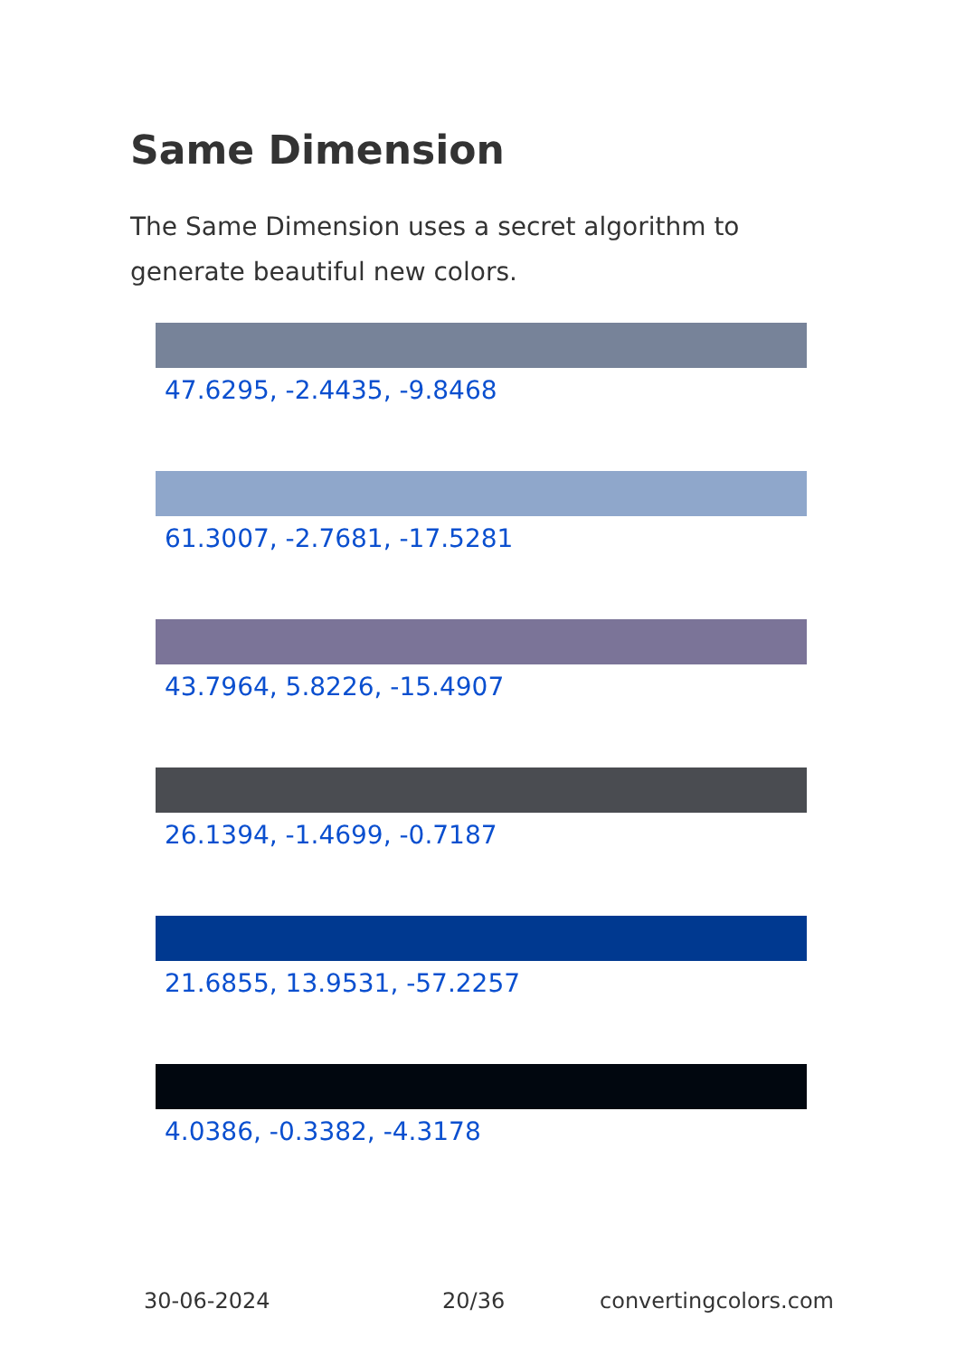Same Dimension
The Same Dimension uses a secret algorithm to generate beautiful new colors.
47.6295, -2.4435, -9.8468
61.3007, -2.7681, -17.5281
43.7964, 5.8226, -15.4907
26.1394, -1.4699, -0.7187
21.6855, 13.9531, -57.2257
4.0386, -0.3382, -4.3178
30-06-2024 20/36 convertingcolors.com